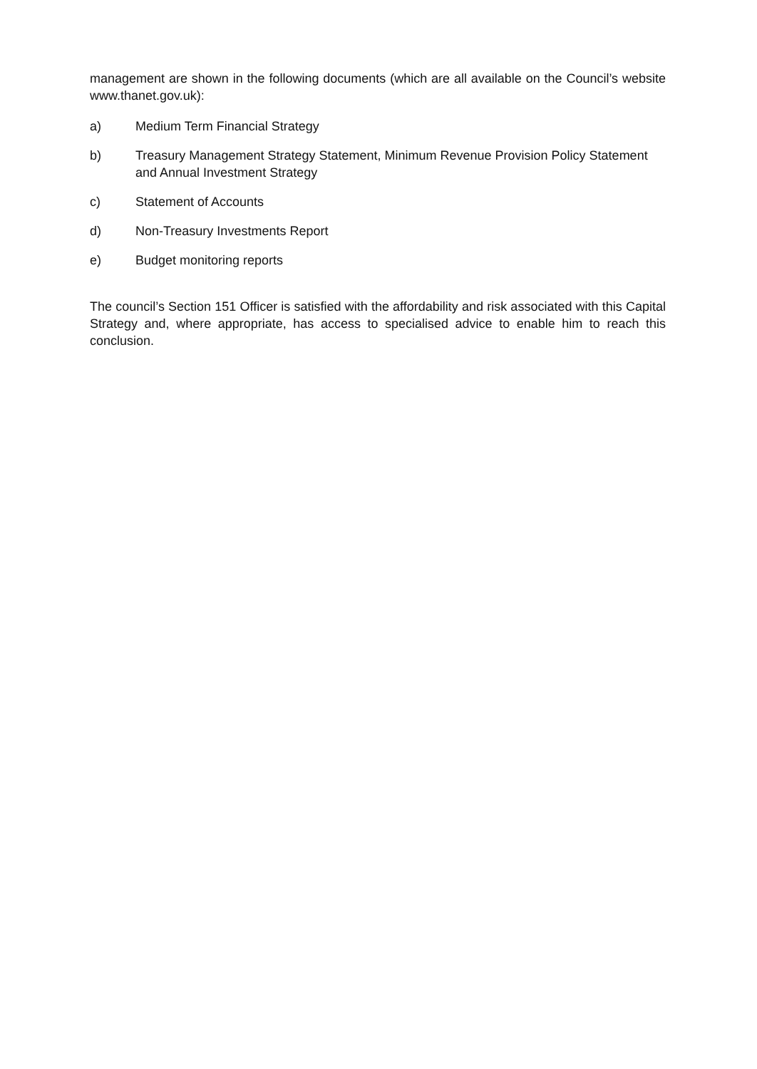management are shown in the following documents (which are all available on the Council’s website www.thanet.gov.uk):
a) Medium Term Financial Strategy
b) Treasury Management Strategy Statement, Minimum Revenue Provision Policy Statement and Annual Investment Strategy
c) Statement of Accounts
d) Non-Treasury Investments Report
e) Budget monitoring reports
The council’s Section 151 Officer is satisfied with the affordability and risk associated with this Capital Strategy and, where appropriate, has access to specialised advice to enable him to reach this conclusion.